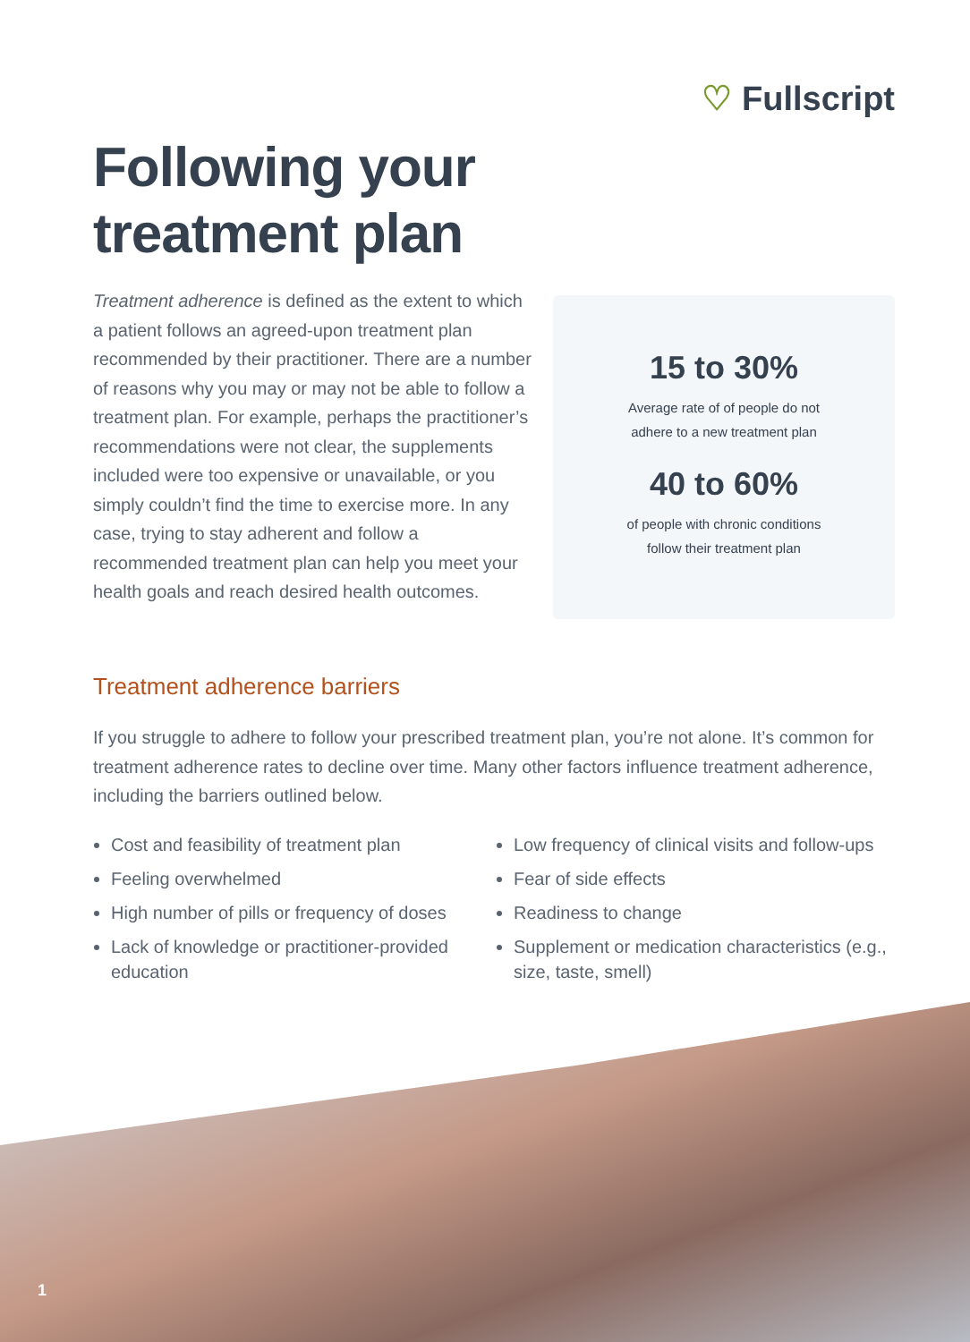♡ Fullscript
Following your
treatment plan
Treatment adherence is defined as the extent to which a patient follows an agreed-upon treatment plan recommended by their practitioner. There are a number of reasons why you may or may not be able to follow a treatment plan. For example, perhaps the practitioner’s recommendations were not clear, the supplements included were too expensive or unavailable, or you simply couldn’t find the time to exercise more. In any case, trying to stay adherent and follow a recommended treatment plan can help you meet your health goals and reach desired health outcomes.
15 to 30%
Average rate of of people do not
adhere to a new treatment plan
40 to 60%
of people with chronic conditions
follow their treatment plan
Treatment adherence barriers
If you struggle to adhere to follow your prescribed treatment plan, you’re not alone. It’s common for treatment adherence rates to decline over time. Many other factors influence treatment adherence, including the barriers outlined below.
Cost and feasibility of treatment plan
Feeling overwhelmed
High number of pills or frequency of doses
Lack of knowledge or practitioner-provided education
Low frequency of clinical visits and follow-ups
Fear of side effects
Readiness to change
Supplement or medication characteristics (e.g., size, taste, smell)
1